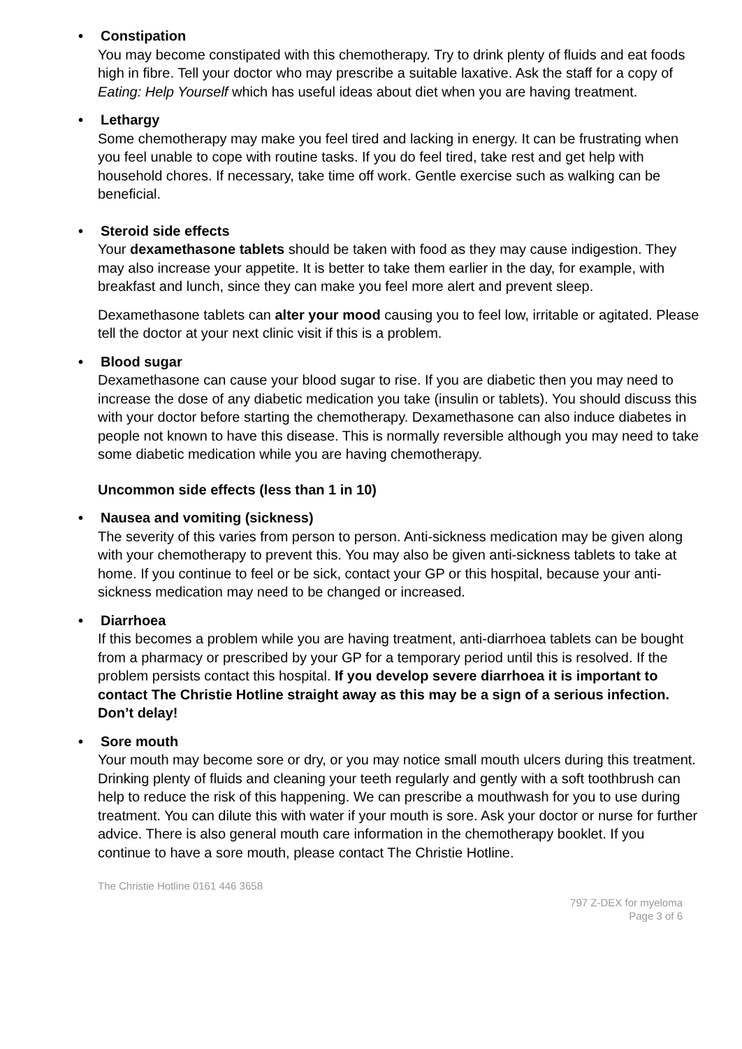• Constipation
You may become constipated with this chemotherapy. Try to drink plenty of fluids and eat foods high in fibre. Tell your doctor who may prescribe a suitable laxative. Ask the staff for a copy of Eating: Help Yourself which has useful ideas about diet when you are having treatment.
• Lethargy
Some chemotherapy may make you feel tired and lacking in energy. It can be frustrating when you feel unable to cope with routine tasks. If you do feel tired, take rest and get help with household chores. If necessary, take time off work. Gentle exercise such as walking can be beneficial.
• Steroid side effects
Your dexamethasone tablets should be taken with food as they may cause indigestion. They may also increase your appetite. It is better to take them earlier in the day, for example, with breakfast and lunch, since they can make you feel more alert and prevent sleep.
Dexamethasone tablets can alter your mood causing you to feel low, irritable or agitated. Please tell the doctor at your next clinic visit if this is a problem.
• Blood sugar
Dexamethasone can cause your blood sugar to rise. If you are diabetic then you may need to increase the dose of any diabetic medication you take (insulin or tablets). You should discuss this with your doctor before starting the chemotherapy. Dexamethasone can also induce diabetes in people not known to have this disease. This is normally reversible although you may need to take some diabetic medication while you are having chemotherapy.
Uncommon side effects (less than 1 in 10)
• Nausea and vomiting (sickness)
The severity of this varies from person to person. Anti-sickness medication may be given along with your chemotherapy to prevent this. You may also be given anti-sickness tablets to take at home. If you continue to feel or be sick, contact your GP or this hospital, because your anti-sickness medication may need to be changed or increased.
• Diarrhoea
If this becomes a problem while you are having treatment, anti-diarrhoea tablets can be bought from a pharmacy or prescribed by your GP for a temporary period until this is resolved. If the problem persists contact this hospital. If you develop severe diarrhoea it is important to contact The Christie Hotline straight away as this may be a sign of a serious infection. Don’t delay!
• Sore mouth
Your mouth may become sore or dry, or you may notice small mouth ulcers during this treatment. Drinking plenty of fluids and cleaning your teeth regularly and gently with a soft toothbrush can help to reduce the risk of this happening. We can prescribe a mouthwash for you to use during treatment. You can dilute this with water if your mouth is sore. Ask your doctor or nurse for further advice. There is also general mouth care information in the chemotherapy booklet. If you continue to have a sore mouth, please contact The Christie Hotline.
The Christie Hotline 0161 446 3658
797 Z-DEX for myeloma
Page 3 of 6